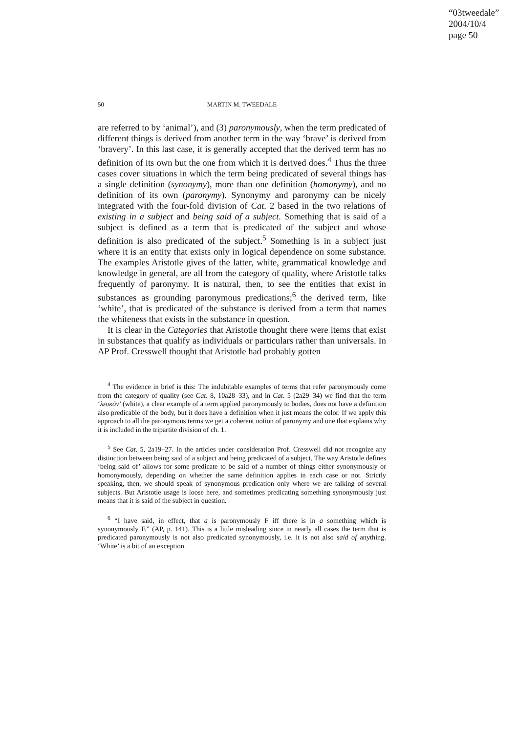“03tweedale”
2004/10/4
page 50
50 MARTIN M. TWEEDALE
are referred to by ‘animal’), and (3) paronymously, when the term predicated of different things is derived from another term in the way ‘brave’ is derived from ‘bravery’. In this last case, it is generally accepted that the derived term has no definition of its own but the one from which it is derived does.<sup>4</sup> Thus the three cases cover situations in which the term being predicated of several things has a single definition (synonymy), more than one definition (homonymy), and no definition of its own (paronymy). Synonymy and paronymy can be nicely integrated with the four-fold division of Cat. 2 based in the two relations of existing in a subject and being said of a subject. Something that is said of a subject is defined as a term that is predicated of the subject and whose definition is also predicated of the subject.<sup>5</sup> Something is in a subject just where it is an entity that exists only in logical dependence on some substance. The examples Aristotle gives of the latter, white, grammatical knowledge and knowledge in general, are all from the category of quality, where Aristotle talks frequently of paronymy. It is natural, then, to see the entities that exist in substances as grounding paronymous predications;<sup>6</sup> the derived term, like ‘white’, that is predicated of the substance is derived from a term that names the whiteness that exists in the substance in question.
It is clear in the Categories that Aristotle thought there were items that exist in substances that qualify as individuals or particulars rather than universals. In AP Prof. Cresswell thought that Aristotle had probably gotten
<sup>4</sup> The evidence in brief is this: The indubitable examples of terms that refer paronymously come from the category of quality (see Cat. 8, 10a28–33), and in Cat. 5 (2a29–34) we find that the term ‘λευκόν’ (white), a clear example of a term applied paronymously to bodies, does not have a definition also predicable of the body, but it does have a definition when it just means the color. If we apply this approach to all the paronymous terms we get a coherent notion of paronymy and one that explains why it is included in the tripartite division of ch. 1.
<sup>5</sup> See Cat. 5, 2a19–27. In the articles under consideration Prof. Cresswell did not recognize any distinction between being said of a subject and being predicated of a subject. The way Aristotle defines ‘being said of’ allows for some predicate to be said of a number of things either synonymously or homonymously, depending on whether the same definition applies in each case or not. Strictly speaking, then, we should speak of synonymous predication only where we are talking of several subjects. But Aristotle usage is loose here, and sometimes predicating something synonymously just means that it is said of the subject in question.
<sup>6</sup> “I have said, in effect, that a is paronymously F iff there is in a something which is synonymously F.” (AP, p. 141). This is a little misleading since in nearly all cases the term that is predicated paronymously is not also predicated synonymously, i.e. it is not also said of anything. ‘White’ is a bit of an exception.